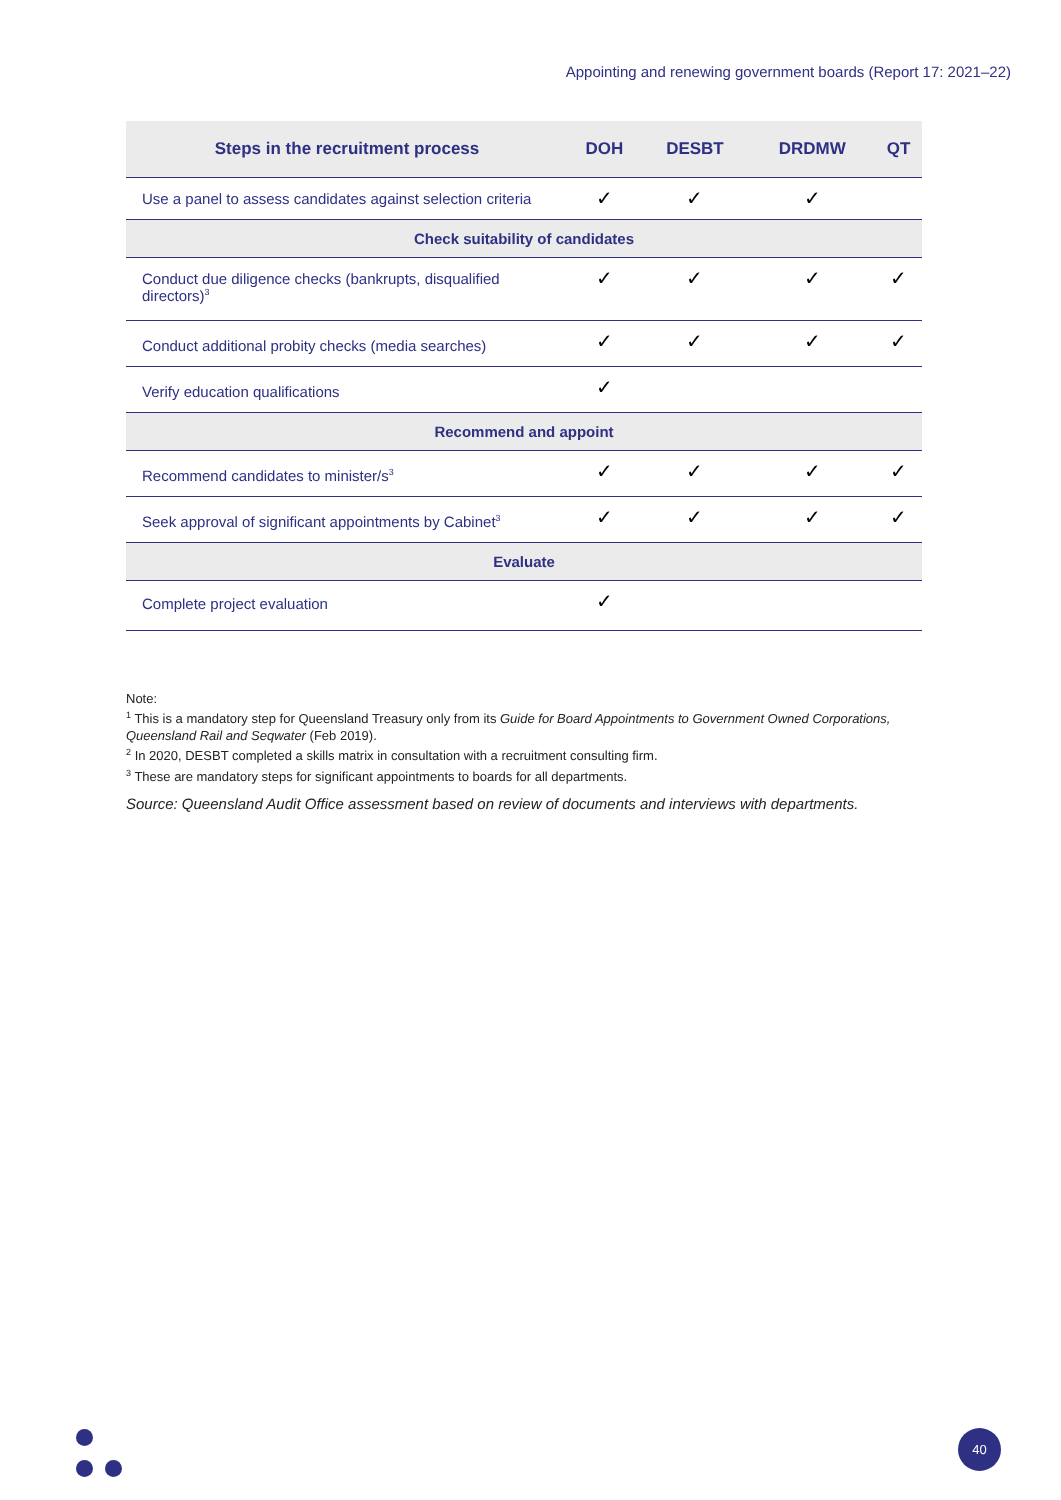Appointing and renewing government boards (Report 17: 2021–22)
| Steps in the recruitment process | DOH | DESBT | DRDMW | QT |
| --- | --- | --- | --- | --- |
| Use a panel to assess candidates against selection criteria | ✓ | ✓ | ✓ | |
| Check suitability of candidates | | | | |
| Conduct due diligence checks (bankrupts, disqualified directors)<sup>3</sup> | ✓ | ✓ | ✓ | ✓ |
| Conduct additional probity checks (media searches) | ✓ | ✓ | ✓ | ✓ |
| Verify education qualifications | ✓ | | | |
| Recommend and appoint | | | | |
| Recommend candidates to minister/s<sup>3</sup> | ✓ | ✓ | ✓ | ✓ |
| Seek approval of significant appointments by Cabinet<sup>3</sup> | ✓ | ✓ | ✓ | ✓ |
| Evaluate | | | | |
| Complete project evaluation | ✓ | | | |
Note:
<sup>1</sup> This is a mandatory step for Queensland Treasury only from its Guide for Board Appointments to Government Owned Corporations, Queensland Rail and Seqwater (Feb 2019).
<sup>2</sup> In 2020, DESBT completed a skills matrix in consultation with a recruitment consulting firm.
<sup>3</sup> These are mandatory steps for significant appointments to boards for all departments.
Source: Queensland Audit Office assessment based on review of documents and interviews with departments.
40